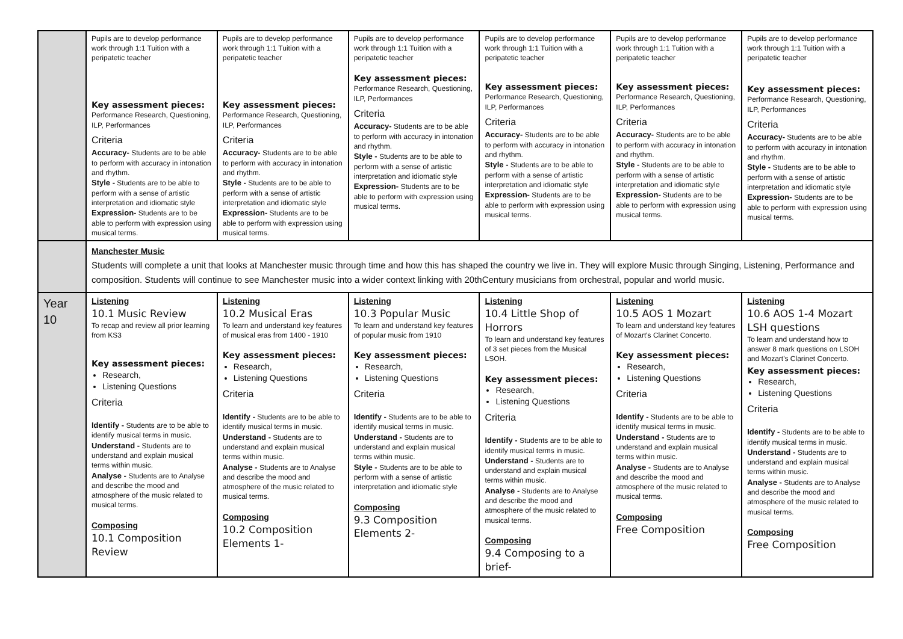| | Pupils are to develop performance work through 1:1 Tuition with a peripatetic teacher Key assessment pieces: Performance Research, Questioning, ILP, Performances Criteria Accuracy- Students are to be able to perform with accuracy in intonation and rhythm. Style - Students are to be able to perform with a sense of artistic interpretation and idiomatic style Expression- Students are to be able to perform with expression using musical terms. | Pupils are to develop performance work through 1:1 Tuition with a peripatetic teacher Key assessment pieces: Performance Research, Questioning, ILP, Performances Criteria Accuracy- Students are to be able to perform with accuracy in intonation and rhythm. Style - Students are to be able to perform with a sense of artistic interpretation and idiomatic style Expression- Students are to be able to perform with expression using musical terms. | Pupils are to develop performance work through 1:1 Tuition with a peripatetic teacher Key assessment pieces: Performance Research, Questioning, ILP, Performances Criteria Accuracy- Students are to be able to perform with accuracy in intonation and rhythm. Style - Students are to be able to perform with a sense of artistic interpretation and idiomatic style Expression- Students are to be able to perform with expression using musical terms. | Pupils are to develop performance work through 1:1 Tuition with a peripatetic teacher Key assessment pieces: Performance Research, Questioning, ILP, Performances Criteria Accuracy- Students are to be able to perform with accuracy in intonation and rhythm. Style - Students are to be able to perform with a sense of artistic interpretation and idiomatic style Expression- Students are to be able to perform with expression using musical terms. | Pupils are to develop performance work through 1:1 Tuition with a peripatetic teacher Key assessment pieces: Performance Research, Questioning, ILP, Performances Criteria Accuracy- Students are to be able to perform with accuracy in intonation and rhythm. Style - Students are to be able to perform with a sense of artistic interpretation and idiomatic style Expression- Students are to be able to perform with expression using musical terms. | Pupils are to develop performance work through 1:1 Tuition with a peripatetic teacher Key assessment pieces: Performance Research, Questioning, ILP, Performances Criteria Accuracy- Students are to be able to perform with accuracy in intonation and rhythm. Style - Students are to be able to perform with a sense of artistic interpretation and idiomatic style Expression- Students are to be able to perform with expression using musical terms. |
| | Manchester Music Students will complete a unit that looks at Manchester music through time and how this has shaped the country we live in. They will explore Music through Singing, Listening, Performance and composition. Students will continue to see Manchester music into a wider context linking with 20thCentury musicians from orchestral, popular and world music. | | | | | |
| Year 10 | Listening 10.1 Music Review To recap and review all prior learning from KS3 Key assessment pieces: Research, Listening Questions Criteria Identify - Students are to be able to identify musical terms in music. Understand - Students are to understand and explain musical terms within music. Analyse - Students are to Analyse and describe the mood and atmosphere of the music related to musical terms. Composing 10.1 Composition Review | Listening 10.2 Musical Eras To learn and understand key features of musical eras from 1400 - 1910 Key assessment pieces: Research, Listening Questions Criteria Identify - Students are to be able to identify musical terms in music. Understand - Students are to understand and explain musical terms within music. Analyse - Students are to Analyse and describe the mood and atmosphere of the music related to musical terms. Composing 10.2 Composition Elements 1- | Listening 10.3 Popular Music To learn and understand key features of popular music from 1910 Key assessment pieces: Research, Listening Questions Criteria Identify - Students are to be able to identify musical terms in music. Understand - Students are to understand and explain musical terms within music. Style - Students are to be able to perform with a sense of artistic interpretation and idiomatic style Composing 9.3 Composition Elements 2- | Listening 10.4 Little Shop of Horrors To learn and understand key features of 3 set pieces from the Musical LSOH. Key assessment pieces: Research, Listening Questions Criteria Identify - Students are to be able to identify musical terms in music. Understand - Students are to understand and explain musical terms within music. Analyse - Students are to Analyse and describe the mood and atmosphere of the music related to musical terms. Composing 9.4 Composing to a brief- | Listening 10.5 AOS 1 Mozart To learn and understand key features of Mozart's Clarinet Concerto. Key assessment pieces: Research, Listening Questions Criteria Identify - Students are to be able to identify musical terms in music. Understand - Students are to understand and explain musical terms within music. Analyse - Students are to Analyse and describe the mood and atmosphere of the music related to musical terms. Composing Free Composition | Listening 10.6 AOS 1-4 Mozart LSH questions To learn and understand how to answer 8 mark questions on LSOH and Mozart's Clarinet Concerto. Key assessment pieces: Research, Listening Questions Criteria Identify - Students are to be able to identify musical terms in music. Understand - Students are to understand and explain musical terms within music. Analyse - Students are to Analyse and describe the mood and atmosphere of the music related to musical terms. Composing Free Composition |